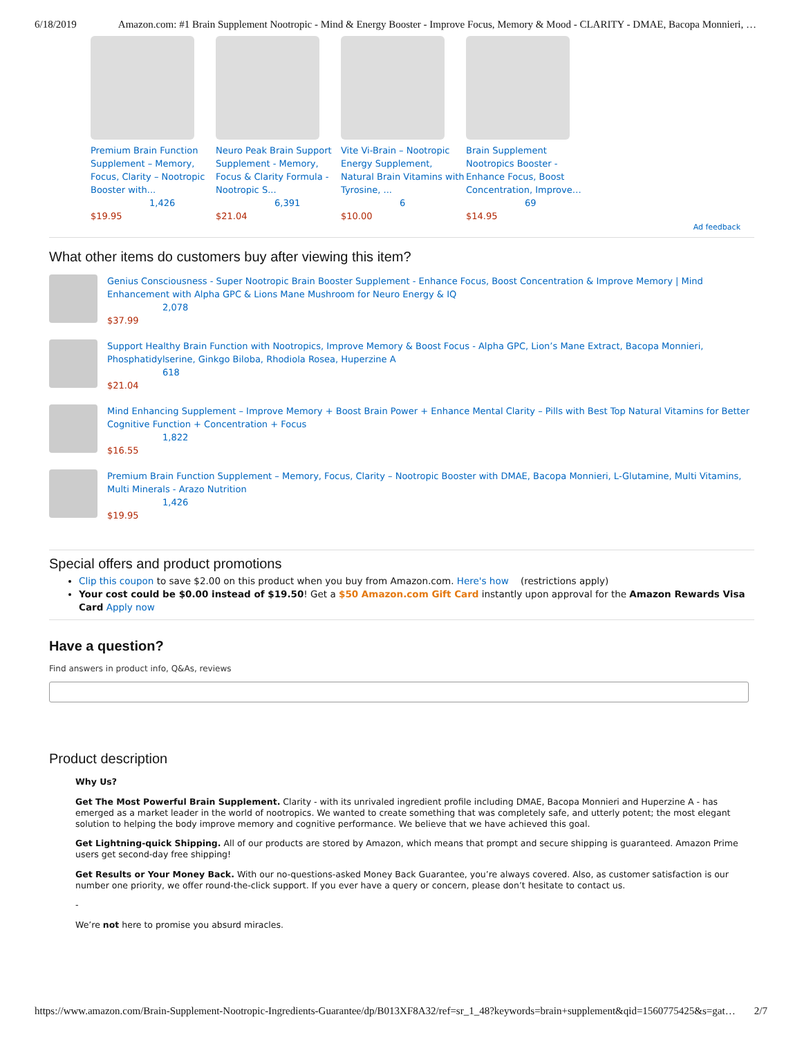6/18/2019 Amazon.com: #1 Brain Supplement Nootropic - Mind & Energy Booster - Improve Focus, Memory & Mood - CLARITY - DMAE, Bacopa Monnieri, …
Premium Brain Function Supplement – Memory, Focus, Clarity – Nootropic Booster with...
1,426
$19.95
Neuro Peak Brain Support Supplement - Memory, Focus & Clarity Formula - Nootropic S...
6,391
$21.04
Vite Vi-Brain – Nootropic Energy Supplement, Natural Brain Vitamins with Tyrosine, ...
6
$10.00
Brain Supplement Nootropics Booster - Enhance Focus, Boost Concentration, Improve…
69
$14.95
Ad feedback
What other items do customers buy after viewing this item?
Genius Consciousness - Super Nootropic Brain Booster Supplement - Enhance Focus, Boost Concentration & Improve Memory | Mind Enhancement with Alpha GPC & Lions Mane Mushroom for Neuro Energy & IQ
2,078
$37.99
Support Healthy Brain Function with Nootropics, Improve Memory & Boost Focus - Alpha GPC, Lion’s Mane Extract, Bacopa Monnieri, Phosphatidylserine, Ginkgo Biloba, Rhodiola Rosea, Huperzine A
618
$21.04
Mind Enhancing Supplement – Improve Memory + Boost Brain Power + Enhance Mental Clarity – Pills with Best Top Natural Vitamins for Better Cognitive Function + Concentration + Focus
1,822
$16.55
Premium Brain Function Supplement – Memory, Focus, Clarity – Nootropic Booster with DMAE, Bacopa Monnieri, L-Glutamine, Multi Vitamins, Multi Minerals - Arazo Nutrition
1,426
$19.95
Special offers and product promotions
Clip this coupon to save $2.00 on this product when you buy from Amazon.com. Here's how (restrictions apply)
Your cost could be $0.00 instead of $19.50! Get a $50 Amazon.com Gift Card instantly upon approval for the Amazon Rewards Visa Card Apply now
Have a question?
Find answers in product info, Q&As, reviews
Product description
Why Us?
Get The Most Powerful Brain Supplement. Clarity - with its unrivaled ingredient profile including DMAE, Bacopa Monnieri and Huperzine A - has emerged as a market leader in the world of nootropics. We wanted to create something that was completely safe, and utterly potent; the most elegant solution to helping the body improve memory and cognitive performance. We believe that we have achieved this goal.
Get Lightning-quick Shipping. All of our products are stored by Amazon, which means that prompt and secure shipping is guaranteed. Amazon Prime users get second-day free shipping!
Get Results or Your Money Back. With our no-questions-asked Money Back Guarantee, you’re always covered. Also, as customer satisfaction is our number one priority, we offer round-the-click support. If you ever have a query or concern, please don’t hesitate to contact us.
-
We’re not here to promise you absurd miracles.
https://www.amazon.com/Brain-Supplement-Nootropic-Ingredients-Guarantee/dp/B013XF8A32/ref=sr_1_48?keywords=brain+supplement&qid=1560775425&s=gat… 2/7